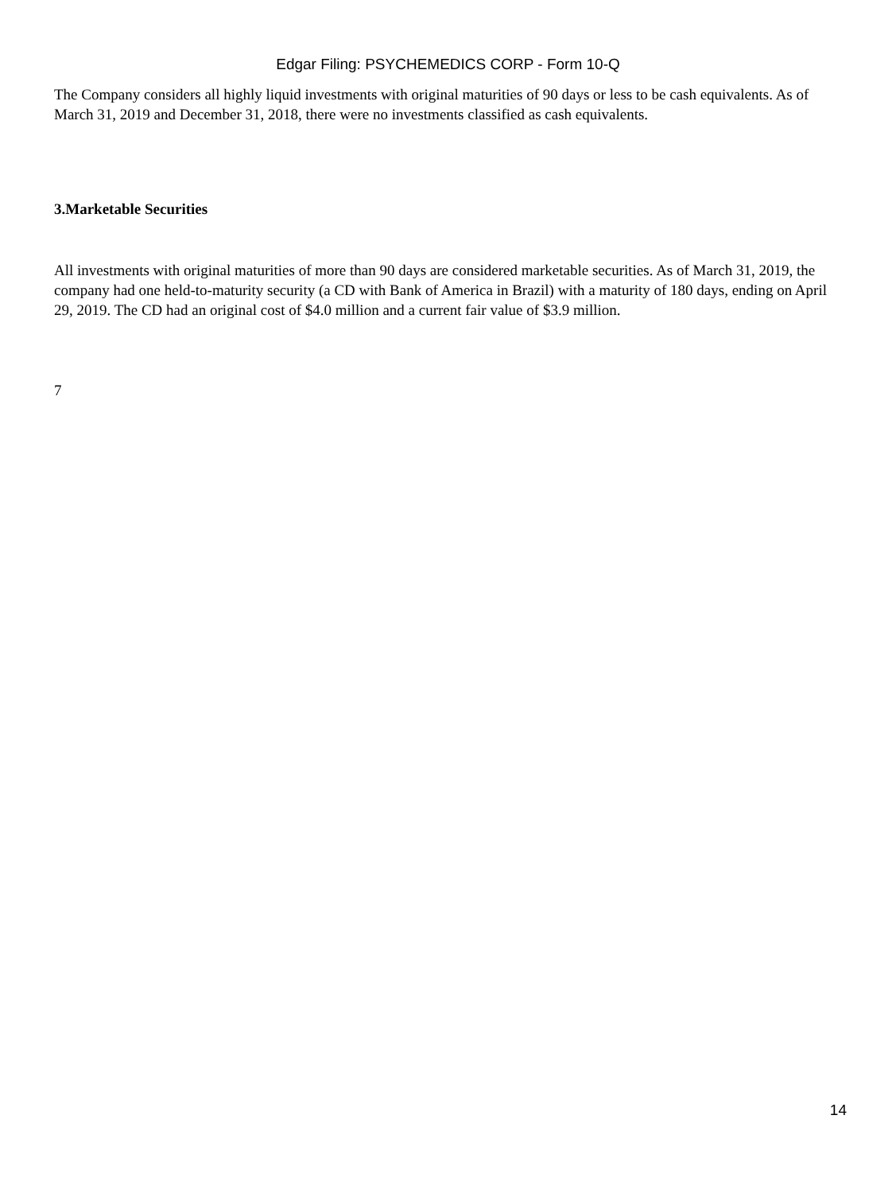Edgar Filing: PSYCHEMEDICS CORP - Form 10-Q
The Company considers all highly liquid investments with original maturities of 90 days or less to be cash equivalents. As of March 31, 2019 and December 31, 2018, there were no investments classified as cash equivalents.
3.Marketable Securities
All investments with original maturities of more than 90 days are considered marketable securities. As of March 31, 2019, the company had one held-to-maturity security (a CD with Bank of America in Brazil) with a maturity of 180 days, ending on April 29, 2019. The CD had an original cost of $4.0 million and a current fair value of $3.9 million.
7
14